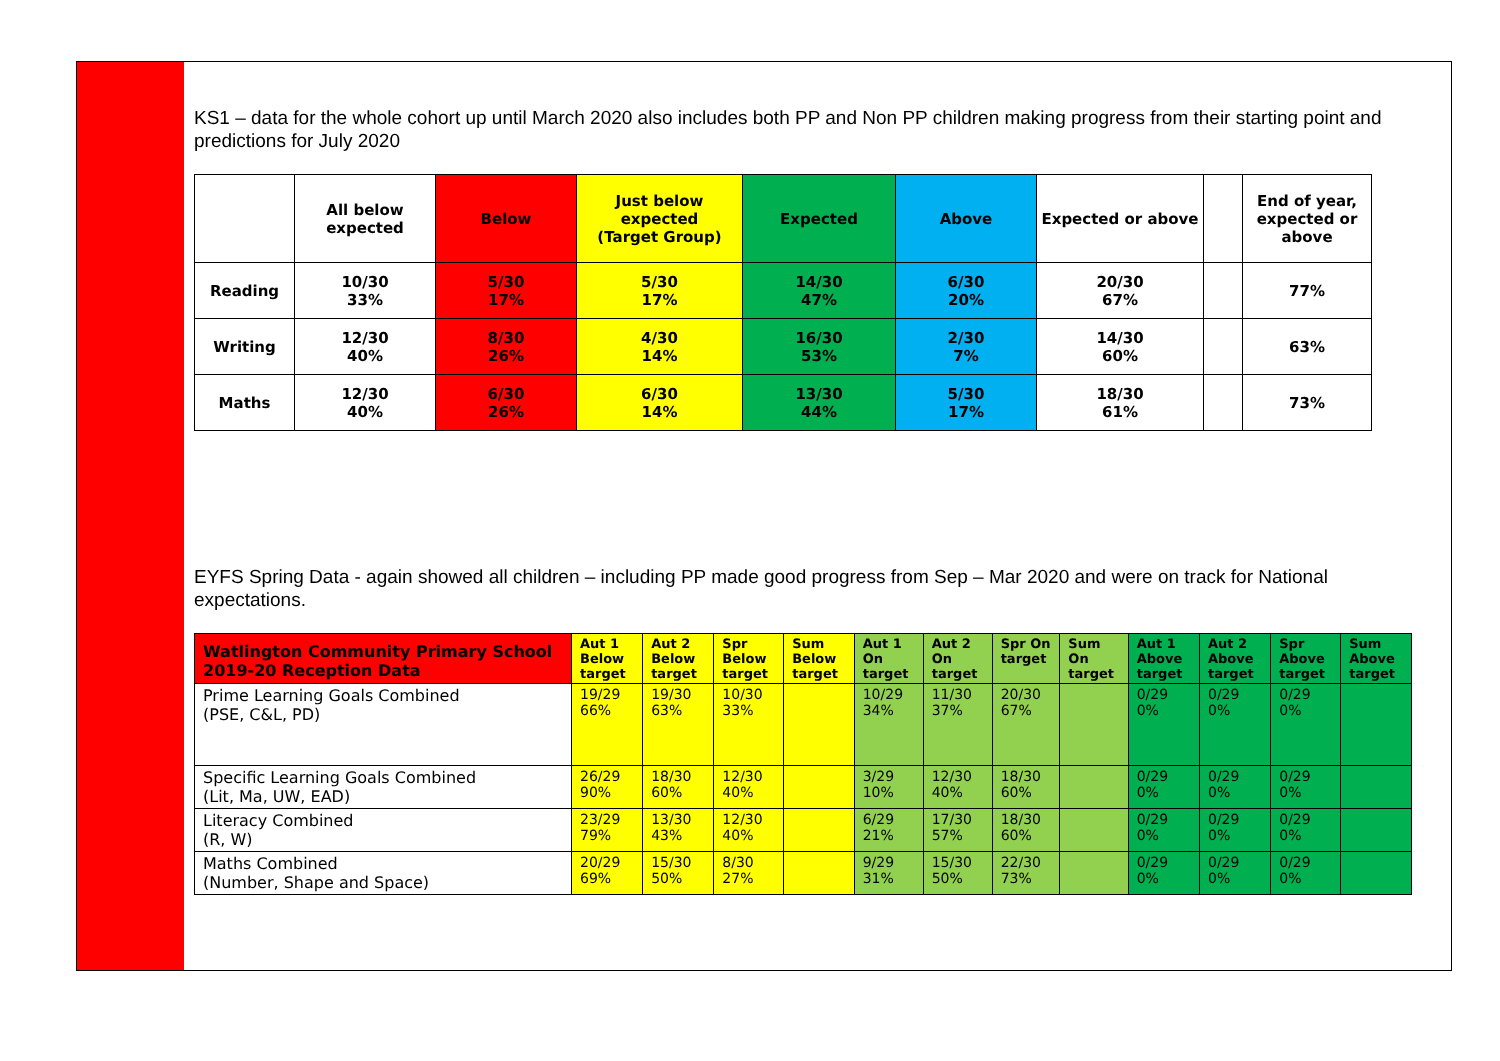KS1 – data for the whole cohort up until March 2020 also includes both PP and Non PP children making progress from their starting point and predictions for July 2020
| | All below expected | Below | Just below expected (Target Group) | Expected | Above | Expected or above | | End of year, expected or above |
| --- | --- | --- | --- | --- | --- | --- | --- | --- |
| Reading | 10/30 33% | 5/30 17% | 5/30 17% | 14/30 47% | 6/30 20% | 20/30 67% | | 77% |
| Writing | 12/30 40% | 8/30 26% | 4/30 14% | 16/30 53% | 2/30 7% | 14/30 60% | | 63% |
| Maths | 12/30 40% | 6/30 26% | 6/30 14% | 13/30 44% | 5/30 17% | 18/30 61% | | 73% |
EYFS Spring Data - again showed all children – including PP made good progress from Sep – Mar 2020 and were on track for National expectations.
| Watlington Community Primary School 2019-20 Reception Data | Aut 1 Below target | Aut 2 Below target | Spr Below target | Sum Below target | Aut 1 On target | Aut 2 On target | Spr On target | Sum On target | Aut 1 Above target | Aut 2 Above target | Spr Above target | Sum Above target |
| --- | --- | --- | --- | --- | --- | --- | --- | --- | --- | --- | --- | --- |
| Prime Learning Goals Combined (PSE, C&L, PD) | 19/29 66% | 19/30 63% | 10/30 33% | | 10/29 34% | 11/30 37% | 20/30 67% | | 0/29 0% | 0/29 0% | 0/29 0% | |
| Specific Learning Goals Combined (Lit, Ma, UW, EAD) | 26/29 90% | 18/30 60% | 12/30 40% | | 3/29 10% | 12/30 40% | 18/30 60% | | 0/29 0% | 0/29 0% | 0/29 0% | |
| Literacy Combined (R, W) | 23/29 79% | 13/30 43% | 12/30 40% | | 6/29 21% | 17/30 57% | 18/30 60% | | 0/29 0% | 0/29 0% | 0/29 0% | |
| Maths Combined (Number, Shape and Space) | 20/29 69% | 15/30 50% | 8/30 27% | | 9/29 31% | 15/30 50% | 22/30 73% | | 0/29 0% | 0/29 0% | 0/29 0% | |